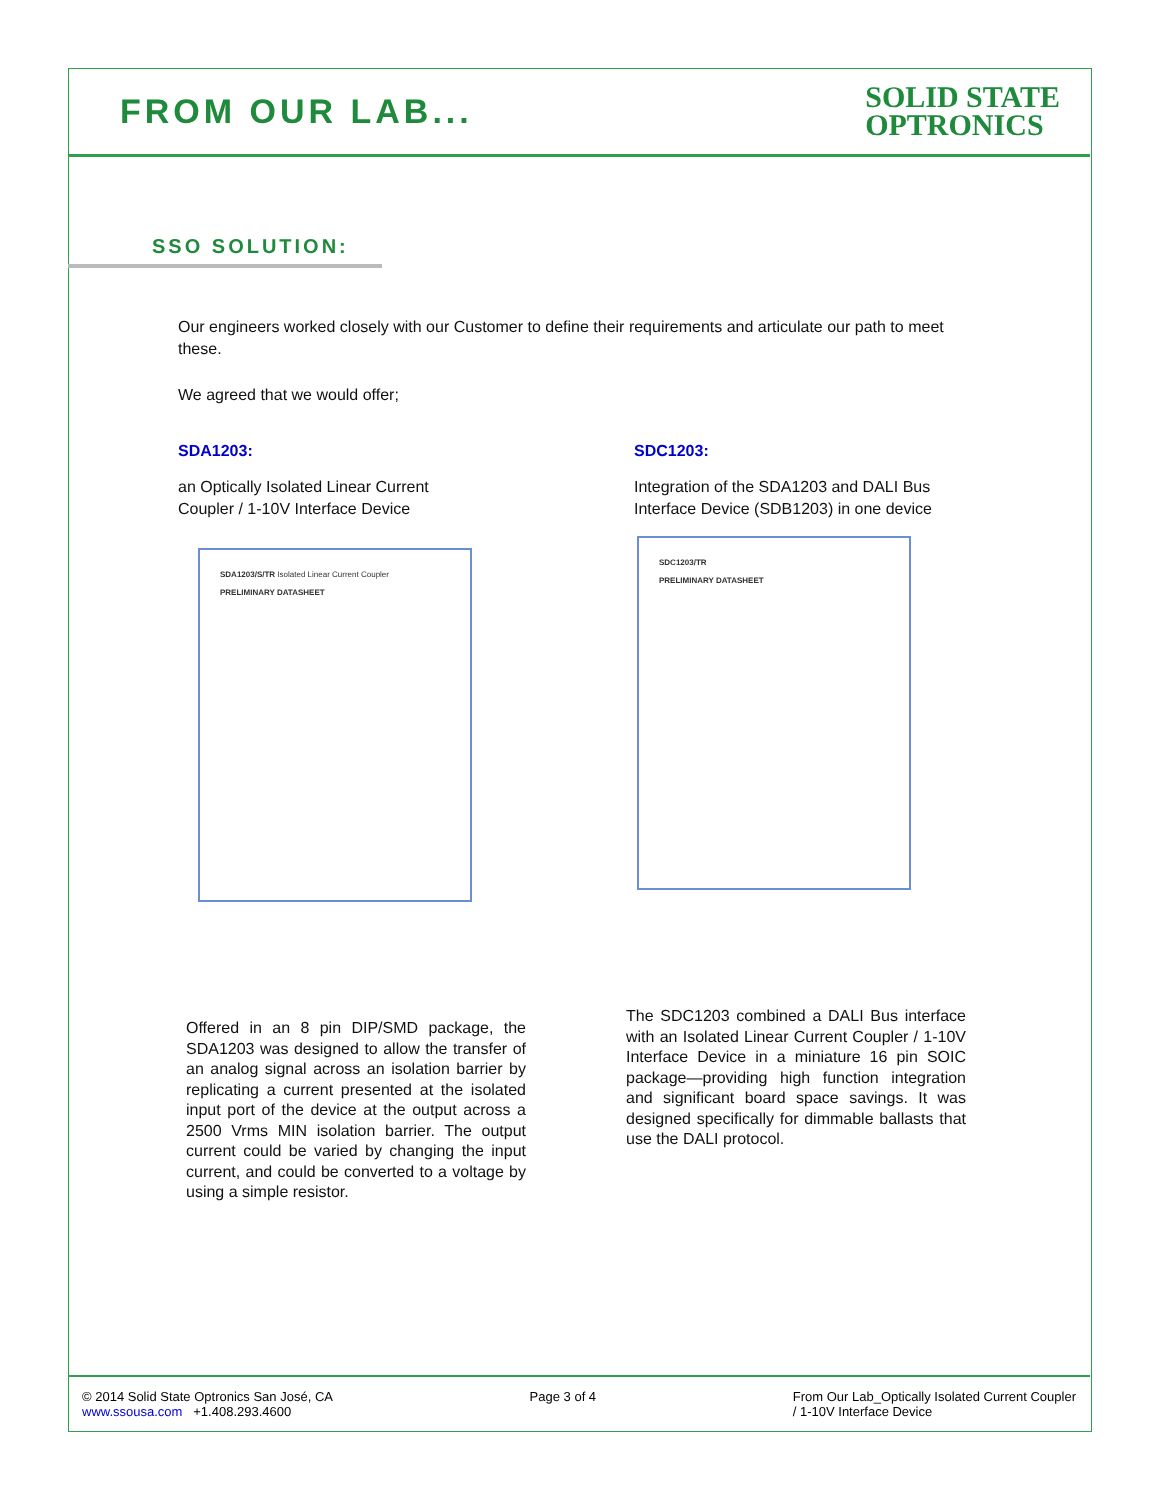FROM OUR LAB...
SOLID STATE
OPTRONICS
SSO SOLUTION:
Our engineers worked closely with our Customer to define their requirements and articulate our path to meet these.
We agreed that we would offer;
SDA1203:
an Optically Isolated Linear Current Coupler / 1-10V Interface Device
SDA1203/S/TR Isolated Linear Current Coupler
PRELIMINARY DATASHEET
Offered in an 8 pin DIP/SMD package, the SDA1203 was designed to allow the transfer of an analog signal across an isolation barrier by replicating a current presented at the isolated input port of the device at the output across a 2500 Vrms MIN isolation barrier. The output current could be varied by changing the input current, and could be converted to a voltage by using a simple resistor.
SDC1203:
Integration of the SDA1203 and DALI Bus Interface Device (SDB1203) in one device
SDC1203/TR
PRELIMINARY DATASHEET
The SDC1203 combined a DALI Bus interface with an Isolated Linear Current Coupler / 1-10V Interface Device in a miniature 16 pin SOIC package—providing high function integration and significant board space savings. It was designed specifically for dimmable ballasts that use the DALI protocol.
© 2014 Solid State Optronics San José, CA
www.ssousa.com +1.408.293.4600
Page 3 of 4 From Our Lab_Optically Isolated Current Coupler
/ 1-10V Interface Device